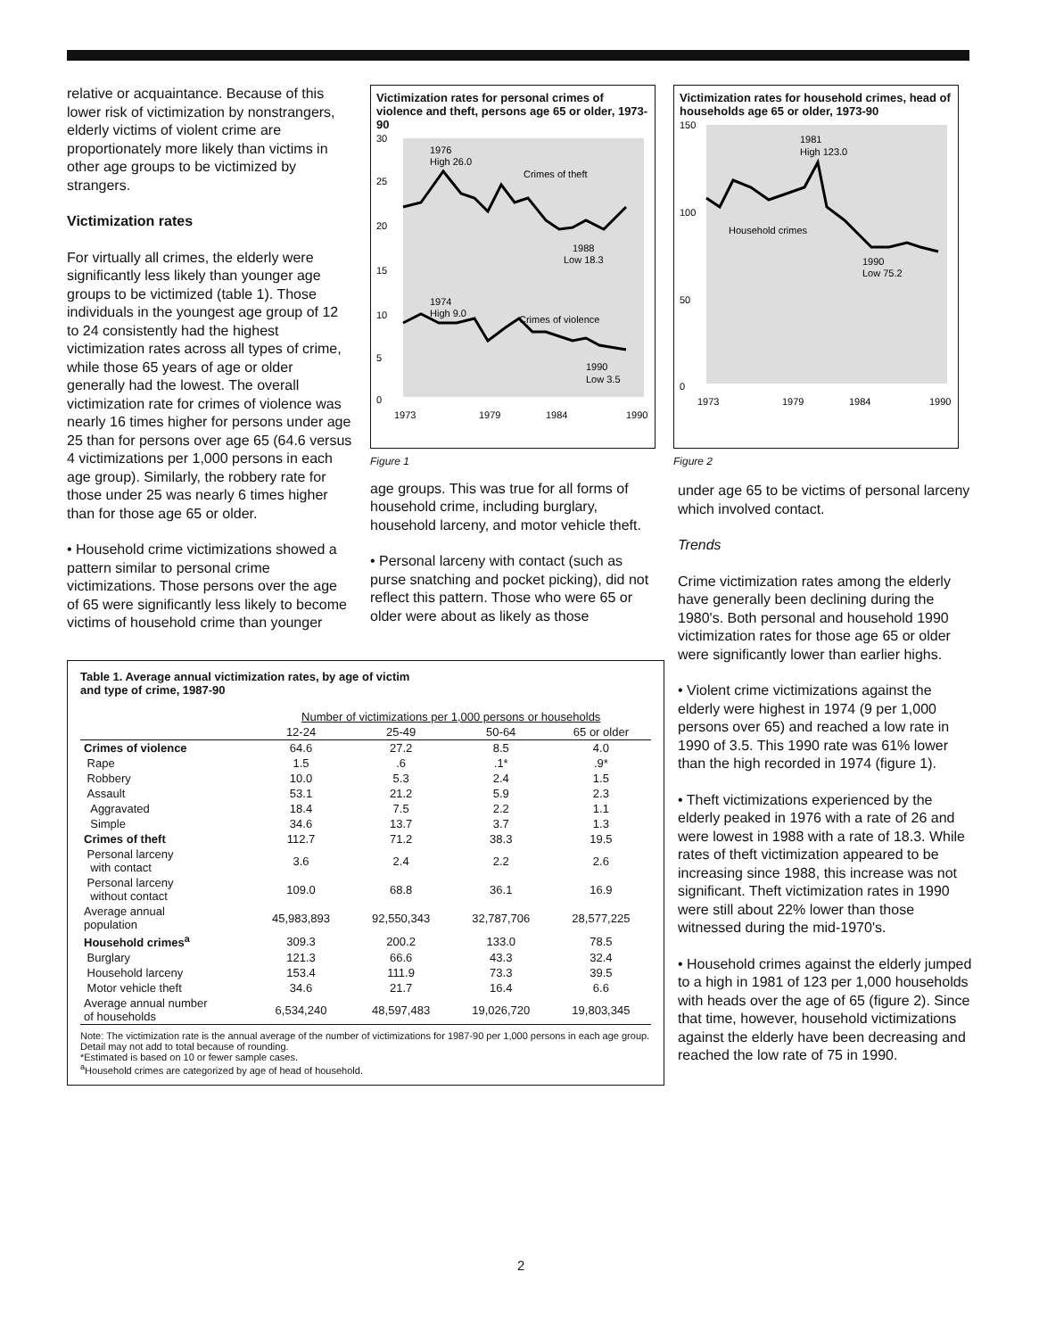relative or acquaintance. Because of this lower risk of victimization by nonstrangers, elderly victims of violent crime are proportionately more likely than victims in other age groups to be victimized by strangers.
Victimization rates
For virtually all crimes, the elderly were significantly less likely than younger age groups to be victimized (table 1). Those individuals in the youngest age group of 12 to 24 consistently had the highest victimization rates across all types of crime, while those 65 years of age or older generally had the lowest. The overall victimization rate for crimes of violence was nearly 16 times higher for persons under age 25 than for persons over age 65 (64.6 versus 4 victimizations per 1,000 persons in each age group). Similarly, the robbery rate for those under 25 was nearly 6 times higher than for those age 65 or older.
• Household crime victimizations showed a pattern similar to personal crime victimizations. Those persons over the age of 65 were significantly less likely to become victims of household crime than younger
Victimization rates for personal crimes of violence and theft, persons age 65 or older, 1973-90
30
25
20
15
10
5
0
1976
High 26.0
Crimes of theft
1988
Low 18.3
1974
High 9.0
Crimes of violence
1990
Low 3.5
1973
1979
1984
1990
Figure 1
age groups. This was true for all forms of household crime, including burglary, household larceny, and motor vehicle theft.
• Personal larceny with contact (such as purse snatching and pocket picking), did not reflect this pattern. Those who were 65 or older were about as likely as those
Victimization rates for household crimes, head of households age 65 or older, 1973-90
150
100
50
0
1981
High 123.0
Household crimes
1990
Low 75.2
1973
1979
1984
1990
Figure 2
under age 65 to be victims of personal larceny which involved contact.
Trends
Crime victimization rates among the elderly have generally been declining during the 1980's. Both personal and household 1990 victimization rates for those age 65 or older were significantly lower than earlier highs.
• Violent crime victimizations against the elderly were highest in 1974 (9 per 1,000 persons over 65) and reached a low rate in 1990 of 3.5. This 1990 rate was 61% lower than the high recorded in 1974 (figure 1).
• Theft victimizations experienced by the elderly peaked in 1976 with a rate of 26 and were lowest in 1988 with a rate of 18.3. While rates of theft victimization appeared to be increasing since 1988, this increase was not significant. Theft victimization rates in 1990 were still about 22% lower than those witnessed during the mid-1970's.
• Household crimes against the elderly jumped to a high in 1981 of 123 per 1,000 households with heads over the age of 65 (figure 2). Since that time, however, household victimizations against the elderly have been decreasing and reached the low rate of 75 in 1990.
Table 1. Average annual victimization rates, by age of victim
and type of crime, 1987-90
| | Number of victimizations per 1,000 persons or households | | | |
| --- | --- | --- | --- | --- |
| | 12-24 | 25-49 | 50-64 | 65 or older |
| Crimes of violence | 64.6 | 27.2 | 8.5 | 4.0 |
| Rape | 1.5 | .6 | .1* | .9* |
| Robbery | 10.0 | 5.3 | 2.4 | 1.5 |
| Assault | 53.1 | 21.2 | 5.9 | 2.3 |
| Aggravated | 18.4 | 7.5 | 2.2 | 1.1 |
| Simple | 34.6 | 13.7 | 3.7 | 1.3 |
| Crimes of theft | 112.7 | 71.2 | 38.3 | 19.5 |
| Personal larceny with contact | 3.6 | 2.4 | 2.2 | 2.6 |
| Personal larceny without contact | 109.0 | 68.8 | 36.1 | 16.9 |
| Average annual population | 45,983,893 | 92,550,343 | 32,787,706 | 28,577,225 |
| Household crimes<sup>a</sup> | 309.3 | 200.2 | 133.0 | 78.5 |
| Burglary | 121.3 | 66.6 | 43.3 | 32.4 |
| Household larceny | 153.4 | 111.9 | 73.3 | 39.5 |
| Motor vehicle theft | 34.6 | 21.7 | 16.4 | 6.6 |
| Average annual number of households | 6,534,240 | 48,597,483 | 19,026,720 | 19,803,345 |
Note: The victimization rate is the annual average of the number of victimizations for 1987-90 per 1,000 persons in each age group. Detail may not add to total because of rounding.
*Estimated is based on 10 or fewer sample cases.
<sup>a</sup> Household crimes are categorized by age of head of household.
2